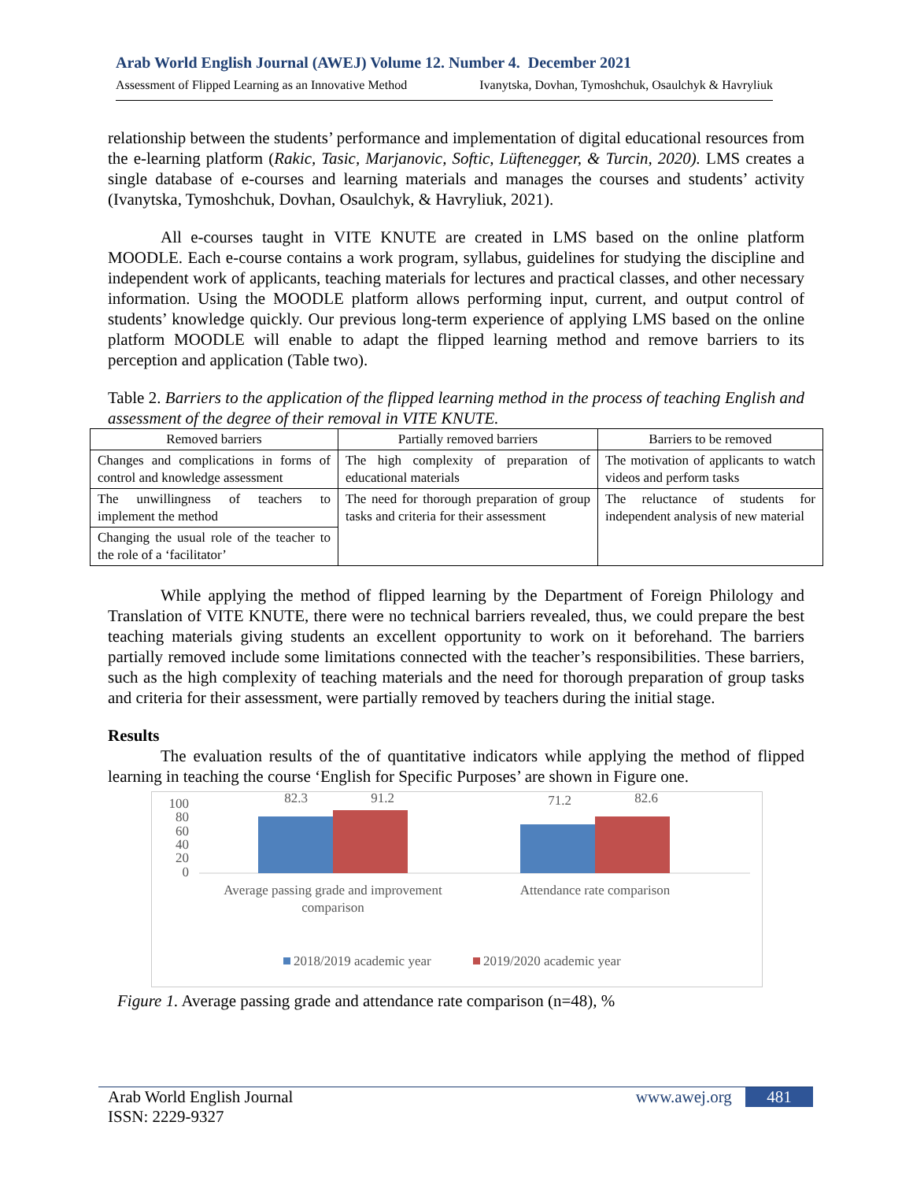Arab World English Journal (AWEJ) Volume 12. Number 4. December 2021
Assessment of Flipped Learning as an Innovative Method Ivanytska, Dovhan, Tymoshchuk, Osaulchyk & Havryliuk
relationship between the students’ performance and implementation of digital educational resources from the e-learning platform (Rakic, Tasic, Marjanovic, Softic, Lüftenegger, & Turcin, 2020). LMS creates a single database of e-courses and learning materials and manages the courses and students’ activity (Ivanytska, Tymoshchuk, Dovhan, Osaulchyk, & Havryliuk, 2021).
All e-courses taught in VITE KNUTE are created in LMS based on the online platform MOODLE. Each e-course contains a work program, syllabus, guidelines for studying the discipline and independent work of applicants, teaching materials for lectures and practical classes, and other necessary information. Using the MOODLE platform allows performing input, current, and output control of students’ knowledge quickly. Our previous long-term experience of applying LMS based on the online platform MOODLE will enable to adapt the flipped learning method and remove barriers to its perception and application (Table two).
Table 2. Barriers to the application of the flipped learning method in the process of teaching English and assessment of the degree of their removal in VITE KNUTE.
| Removed barriers | Partially removed barriers | Barriers to be removed |
| --- | --- | --- |
| Changes and complications in forms of control and knowledge assessment | The high complexity of preparation of educational materials | The motivation of applicants to watch videos and perform tasks |
| The unwillingness of teachers to implement the method | The need for thorough preparation of group tasks and criteria for their assessment | The reluctance of students for independent analysis of new material |
| Changing the usual role of the teacher to the role of a ‘facilitator’ | | |
While applying the method of flipped learning by the Department of Foreign Philology and Translation of VITE KNUTE, there were no technical barriers revealed, thus, we could prepare the best teaching materials giving students an excellent opportunity to work on it beforehand. The barriers partially removed include some limitations connected with the teacher’s responsibilities. These barriers, such as the high complexity of teaching materials and the need for thorough preparation of group tasks and criteria for their assessment, were partially removed by teachers during the initial stage.
Results
The evaluation results of the of quantitative indicators while applying the method of flipped learning in teaching the course ‘English for Specific Purposes’ are shown in Figure one.
100
80
60
40
20
0
82.3
91.2
71.2
82.6
Average passing grade and improvement
comparison
Attendance rate comparison
2018/2019 academic year
2019/2020 academic year
Figure 1. Average passing grade and attendance rate comparison (n=48), %
Arab World English Journal www.awej.org 481
ISSN: 2229-9327